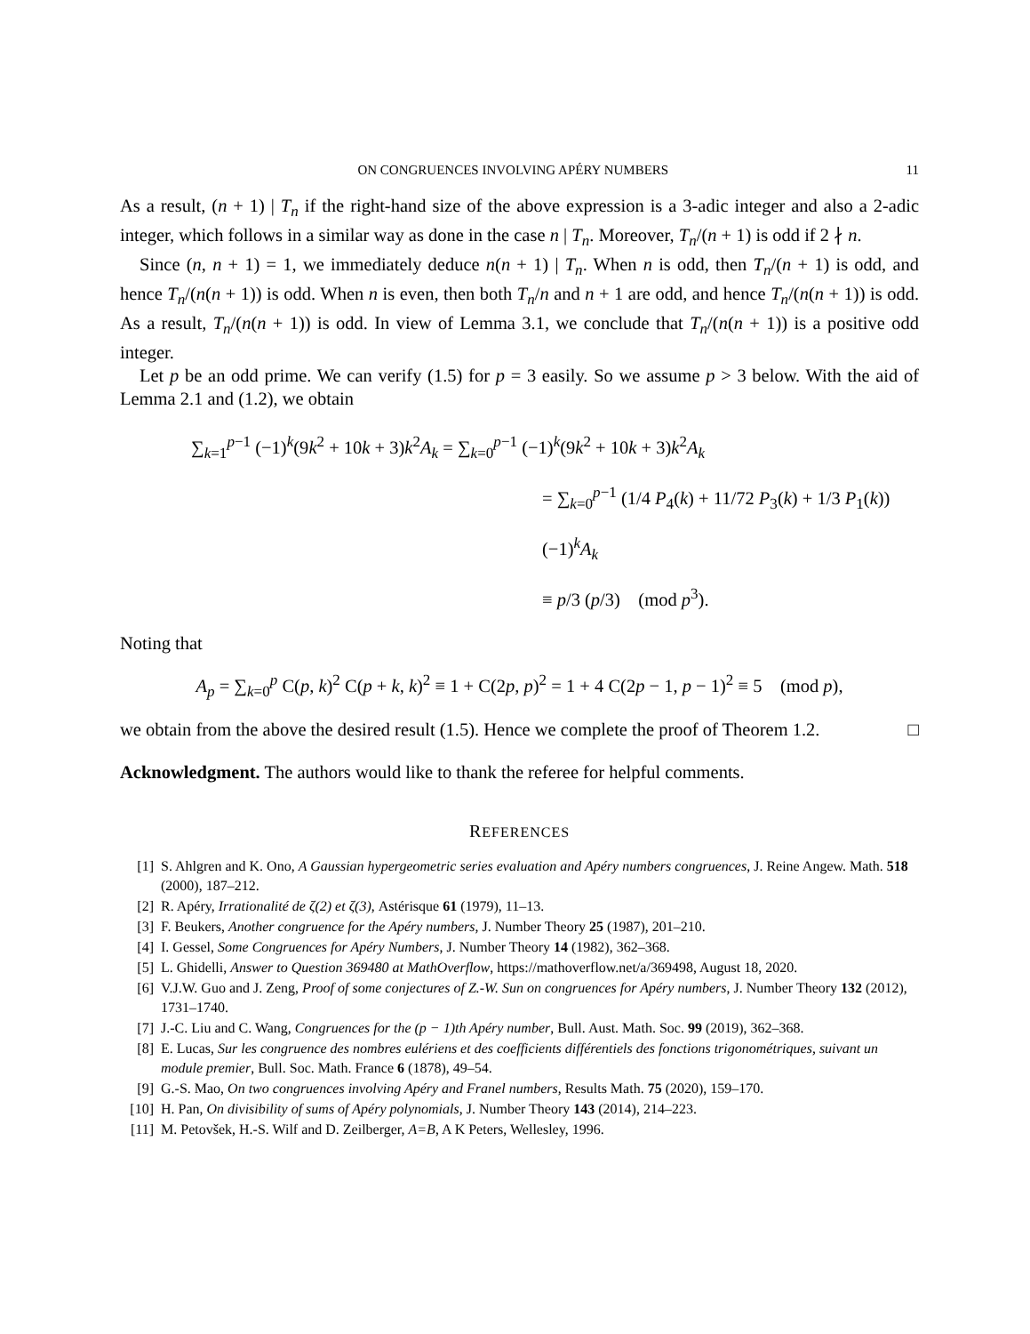ON CONGRUENCES INVOLVING APÉRY NUMBERS 11
As a result, (n + 1) | T<sub>n</sub> if the right-hand size of the above expression is a 3-adic integer and also a 2-adic integer, which follows in a similar way as done in the case n | T<sub>n</sub>. Moreover, T<sub>n</sub>/(n + 1) is odd if 2 ∤ n.
Since (n, n + 1) = 1, we immediately deduce n(n + 1) | T<sub>n</sub>. When n is odd, then T<sub>n</sub>/(n + 1) is odd, and hence T<sub>n</sub>/(n(n + 1)) is odd. When n is even, then both T<sub>n</sub>/n and n + 1 are odd, and hence T<sub>n</sub>/(n(n + 1)) is odd. As a result, T<sub>n</sub>/(n(n + 1)) is odd. In view of Lemma 3.1, we conclude that T<sub>n</sub>/(n(n + 1)) is a positive odd integer.
Let p be an odd prime. We can verify (1.5) for p = 3 easily. So we assume p > 3 below. With the aid of Lemma 2.1 and (1.2), we obtain
∑<sub>k=1</sub><sup>p−1</sup> (−1)<sup>k</sup>(9k<sup>2</sup> + 10k + 3)k<sup>2</sup>A<sub>k</sub> = ∑<sub>k=0</sub><sup>p−1</sup> (−1)<sup>k</sup>(9k<sup>2</sup> + 10k + 3)k<sup>2</sup>A<sub>k</sub>
= ∑<sub>k=0</sub><sup>p−1</sup> (1/4 P<sub>4</sub>(k) + 11/72 P<sub>3</sub>(k) + 1/3 P<sub>1</sub>(k)) (−1)<sup>k</sup>A<sub>k</sub>
≡ p/3 (p/3) (mod p<sup>3</sup>).
Noting that
A<sub>p</sub> = ∑<sub>k=0</sub><sup>p</sup> C(p, k)<sup>2</sup> C(p + k, k)<sup>2</sup> ≡ 1 + C(2p, p)<sup>2</sup> = 1 + 4 C(2p − 1, p − 1)<sup>2</sup> ≡ 5 (mod p),
we obtain from the above the desired result (1.5). Hence we complete the proof of Theorem 1.2. □
Acknowledgment. The authors would like to thank the referee for helpful comments.
REFERENCES
[1] S. Ahlgren and K. Ono, A Gaussian hypergeometric series evaluation and Apéry numbers congruences, J. Reine Angew. Math. 518 (2000), 187–212.
[2] R. Apéry, Irrationalité de ζ(2) et ζ(3), Astérisque 61 (1979), 11–13.
[3] F. Beukers, Another congruence for the Apéry numbers, J. Number Theory 25 (1987), 201–210.
[4] I. Gessel, Some Congruences for Apéry Numbers, J. Number Theory 14 (1982), 362–368.
[5] L. Ghidelli, Answer to Question 369480 at MathOverflow, https://mathoverflow.net/a/369498, August 18, 2020.
[6] V.J.W. Guo and J. Zeng, Proof of some conjectures of Z.-W. Sun on congruences for Apéry numbers, J. Number Theory 132 (2012), 1731–1740.
[7] J.-C. Liu and C. Wang, Congruences for the (p − 1)th Apéry number, Bull. Aust. Math. Soc. 99 (2019), 362–368.
[8] E. Lucas, Sur les congruence des nombres eulériens et des coefficients différentiels des fonctions trigonométriques, suivant un module premier, Bull. Soc. Math. France 6 (1878), 49–54.
[9] G.-S. Mao, On two congruences involving Apéry and Franel numbers, Results Math. 75 (2020), 159–170.
[10] H. Pan, On divisibility of sums of Apéry polynomials, J. Number Theory 143 (2014), 214–223.
[11] M. Petovšek, H.-S. Wilf and D. Zeilberger, A=B, A K Peters, Wellesley, 1996.